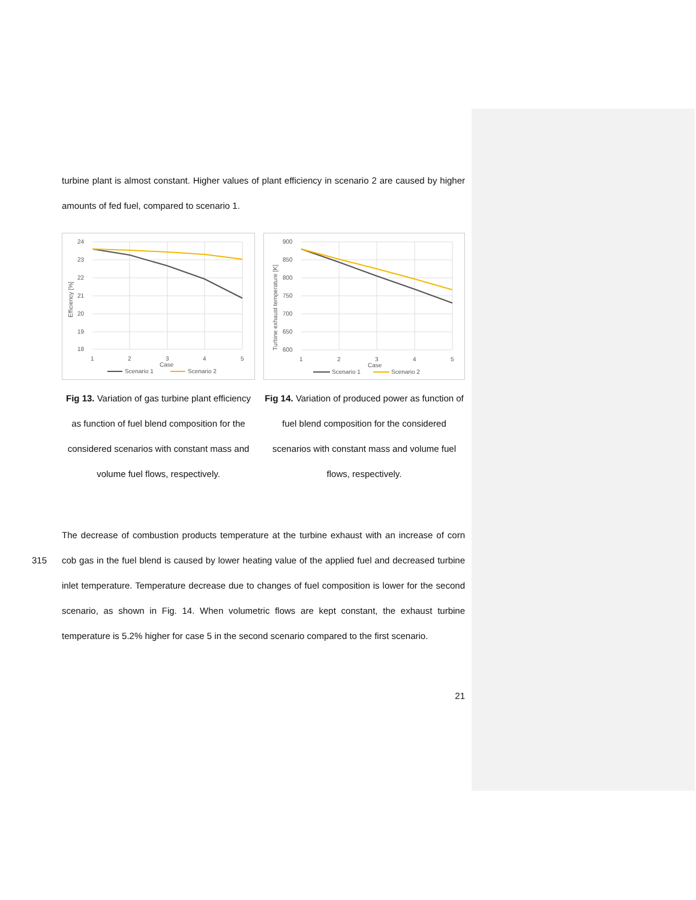turbine plant is almost constant. Higher values of plant efficiency in scenario 2 are caused by higher amounts of fed fuel, compared to scenario 1.
24
23
22
21
20
19
18
1
2
3
4
5
Case
Efficiency [%]
Scenario 1
Scenario 2
Fig 13. Variation of gas turbine plant efficiency as function of fuel blend composition for the considered scenarios with constant mass and volume fuel flows, respectively.
900
850
800
750
700
650
600
1
2
3
4
5
Case
Turbine exhaust temperature [K]
Scenario 1
Scenario 2
Fig 14. Variation of produced power as function of fuel blend composition for the considered scenarios with constant mass and volume fuel flows, respectively.
The decrease of combustion products temperature at the turbine exhaust with an increase of
315
corn cob gas in the fuel blend is caused by lower heating value of the applied fuel and decreased turbine inlet temperature. Temperature decrease due to changes of fuel composition is lower for the second scenario, as shown in Fig. 14. When volumetric flows are kept constant, the exhaust turbine temperature is 5.2% higher for case 5 in the second scenario compared to the first scenario.
21